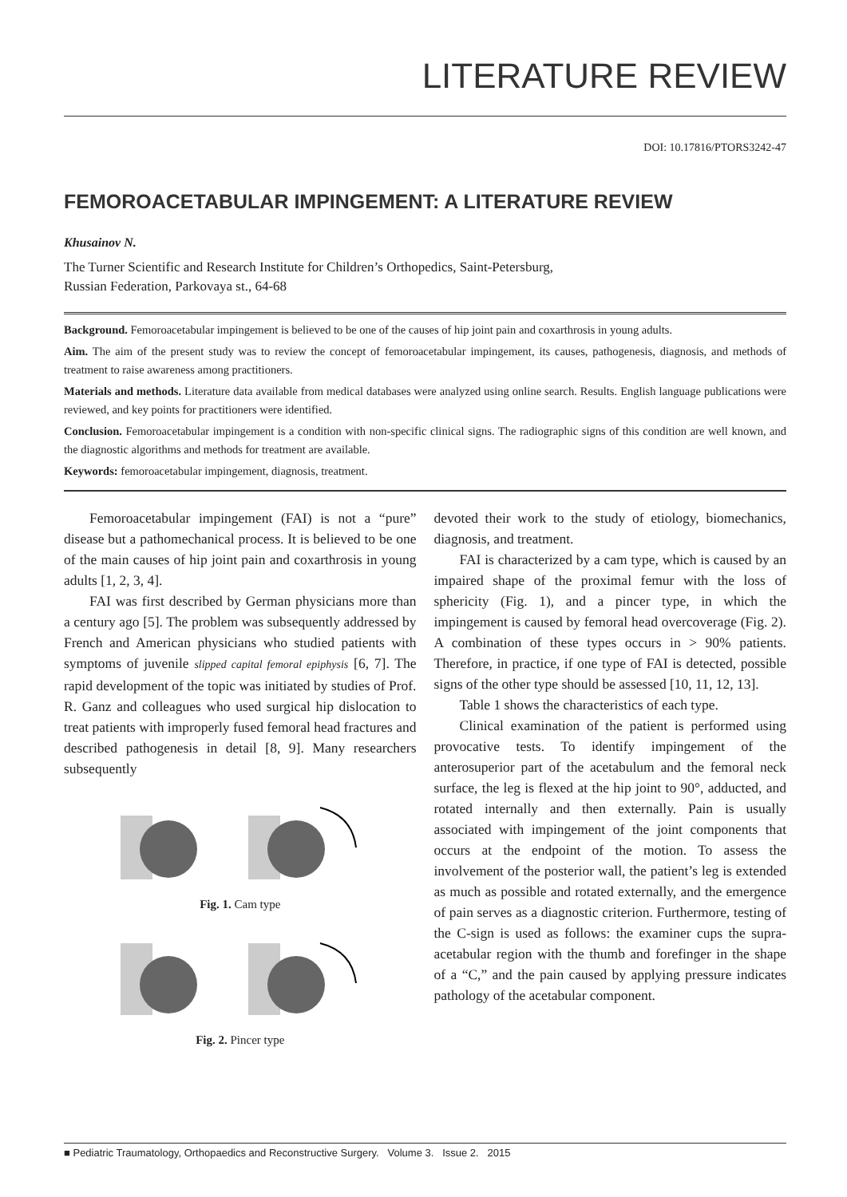LITERATURE REVIEW
DOI: 10.17816/PTORS3242-47
FEMOROACETABULAR IMPINGEMENT: A LITERATURE REVIEW
Khusainov N.
The Turner Scientific and Research Institute for Children’s Orthopedics, Saint-Petersburg,
Russian Federation, Parkovaya st., 64-68
Background. Femoroacetabular impingement is believed to be one of the causes of hip joint pain and coxarthrosis in young adults.
Aim. The aim of the present study was to review the concept of femoroacetabular impingement, its causes, pathogenesis, diagnosis, and methods of treatment to raise awareness among practitioners.
Materials and methods. Literature data available from medical databases were analyzed using online search. Results. English language publications were reviewed, and key points for practitioners were identified.
Conclusion. Femoroacetabular impingement is a condition with non-specific clinical signs. The radiographic signs of this condition are well known, and the diagnostic algorithms and methods for treatment are available.
Keywords: femoroacetabular impingement, diagnosis, treatment.
Femoroacetabular impingement (FAI) is not a “pure” disease but a pathomechanical process. It is believed to be one of the main causes of hip joint pain and coxarthrosis in young adults [1, 2, 3, 4].
FAI was first described by German physicians more than a century ago [5]. The problem was subsequently addressed by French and American physicians who studied patients with symptoms of juvenile slipped capital femoral epiphysis [6, 7]. The rapid development of the topic was initiated by studies of Prof. R. Ganz and colleagues who used surgical hip dislocation to treat patients with improperly fused femoral head fractures and described pathogenesis in detail [8, 9]. Many researchers subsequently
Fig. 1. Cam type
Fig. 2. Pincer type
devoted their work to the study of etiology, biomechanics, diagnosis, and treatment.
FAI is characterized by a cam type, which is caused by an impaired shape of the proximal femur with the loss of sphericity (Fig. 1), and a pincer type, in which the impingement is caused by femoral head overcoverage (Fig. 2). A combination of these types occurs in > 90% patients. Therefore, in practice, if one type of FAI is detected, possible signs of the other type should be assessed [10, 11, 12, 13].
Table 1 shows the characteristics of each type.
Clinical examination of the patient is performed using provocative tests. To identify impingement of the anterosuperior part of the acetabulum and the femoral neck surface, the leg is flexed at the hip joint to 90°, adducted, and rotated internally and then externally. Pain is usually associated with impingement of the joint components that occurs at the endpoint of the motion. To assess the involvement of the posterior wall, the patient’s leg is extended as much as possible and rotated externally, and the emergence of pain serves as a diagnostic criterion. Furthermore, testing of the C-sign is used as follows: the examiner cups the supra-acetabular region with the thumb and forefinger in the shape of a “C,” and the pain caused by applying pressure indicates pathology of the acetabular component.
■ Pediatric Traumatology, Orthopaedics and Reconstructive Surgery. Volume 3. Issue 2. 2015